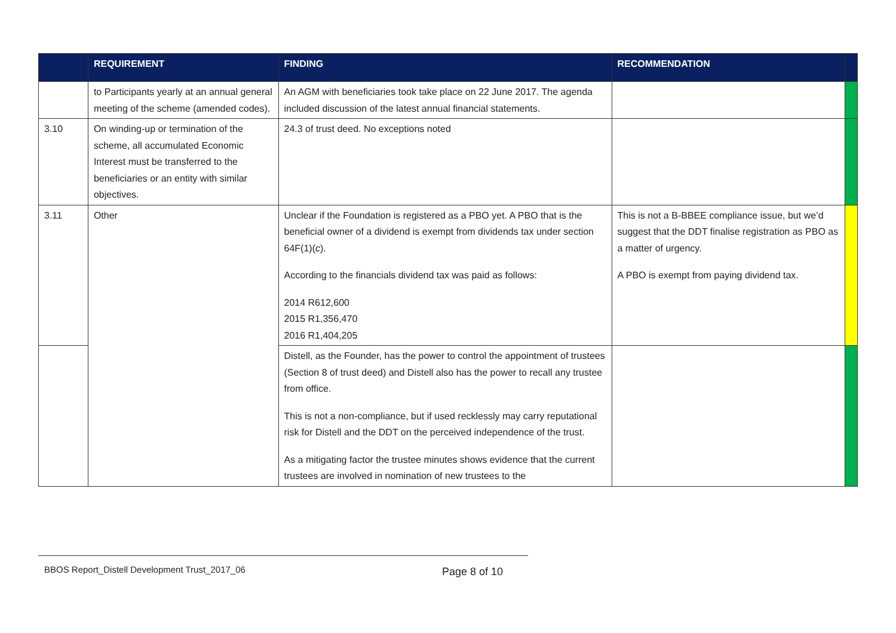| | REQUIREMENT | FINDING | RECOMMENDATION | |
| --- | --- | --- | --- | --- |
| | to Participants yearly at an annual general meeting of the scheme (amended codes). | An AGM with beneficiaries took take place on 22 June 2017. The agenda included discussion of the latest annual financial statements. | | |
| 3.10 | On winding-up or termination of the scheme, all accumulated Economic Interest must be transferred to the beneficiaries or an entity with similar objectives. | 24.3 of trust deed. No exceptions noted | | |
| 3.11 | Other | Unclear if the Foundation is registered as a PBO yet. A PBO that is the beneficial owner of a dividend is exempt from dividends tax under section 64F(1)( c ). According to the financials dividend tax was paid as follows: 2014 R612,600 2015 R1,356,470 2016 R1,404,205 | This is not a B-BBEE compliance issue, but we’d suggest that the DDT finalise registration as PBO as a matter of urgency. A PBO is exempt from paying dividend tax. | |
| | | Distell, as the Founder, has the power to control the appointment of trustees (Section 8 of trust deed) and Distell also has the power to recall any trustee from office. This is not a non-compliance, but if used recklessly may carry reputational risk for Distell and the DDT on the perceived independence of the trust. As a mitigating factor the trustee minutes shows evidence that the current trustees are involved in nomination of new trustees to the | | |
BBOS Report_Distell Development Trust_2017_06
Page 8 of 10